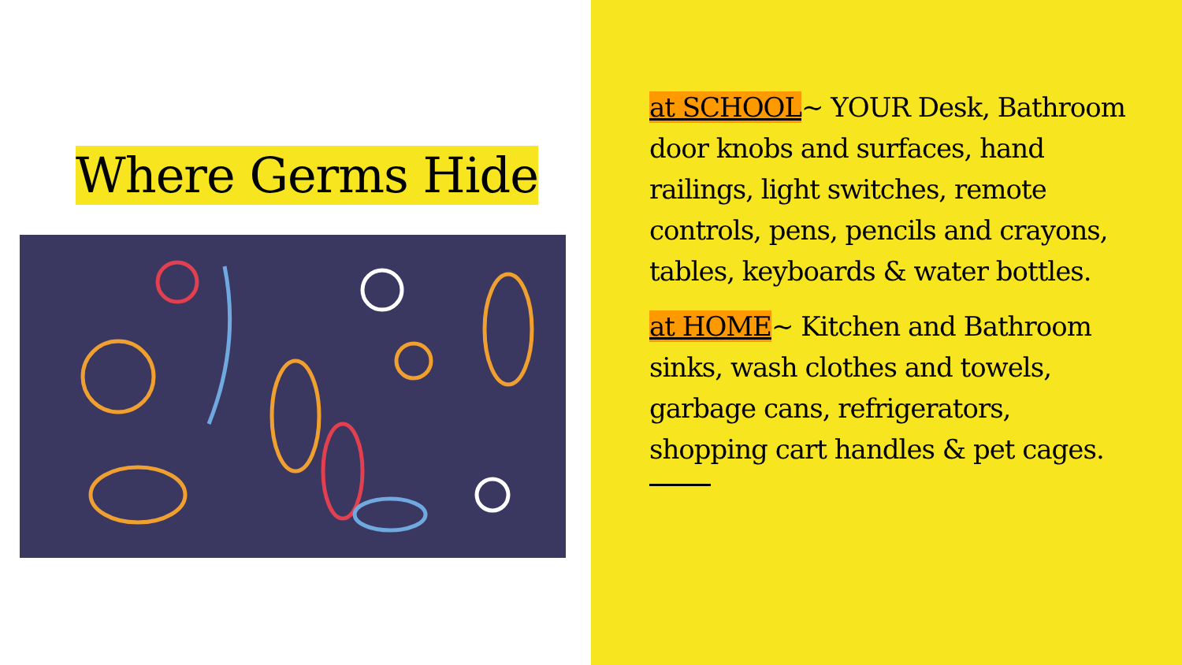Where Germs Hide
at SCHOOL~ YOUR Desk, Bathroom door knobs and surfaces, hand railings, light switches, remote controls, pens, pencils and crayons, tables, keyboards & water bottles.
at HOME~ Kitchen and Bathroom sinks, wash clothes and towels, garbage cans, refrigerators, shopping cart handles & pet cages.